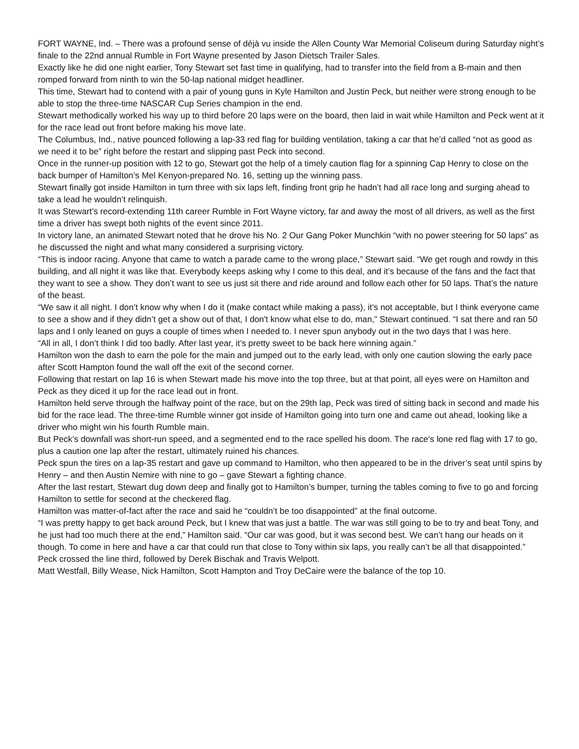FORT WAYNE, Ind. – There was a profound sense of déjà vu inside the Allen County War Memorial Coliseum during Saturday night’s finale to the 22nd annual Rumble in Fort Wayne presented by Jason Dietsch Trailer Sales.
Exactly like he did one night earlier, Tony Stewart set fast time in qualifying, had to transfer into the field from a B-main and then romped forward from ninth to win the 50-lap national midget headliner.
This time, Stewart had to contend with a pair of young guns in Kyle Hamilton and Justin Peck, but neither were strong enough to be able to stop the three-time NASCAR Cup Series champion in the end.
Stewart methodically worked his way up to third before 20 laps were on the board, then laid in wait while Hamilton and Peck went at it for the race lead out front before making his move late.
The Columbus, Ind., native pounced following a lap-33 red flag for building ventilation, taking a car that he’d called “not as good as we need it to be” right before the restart and slipping past Peck into second.
Once in the runner-up position with 12 to go, Stewart got the help of a timely caution flag for a spinning Cap Henry to close on the back bumper of Hamilton’s Mel Kenyon-prepared No. 16, setting up the winning pass.
Stewart finally got inside Hamilton in turn three with six laps left, finding front grip he hadn’t had all race long and surging ahead to take a lead he wouldn’t relinquish.
It was Stewart’s record-extending 11th career Rumble in Fort Wayne victory, far and away the most of all drivers, as well as the first time a driver has swept both nights of the event since 2011.
In victory lane, an animated Stewart noted that he drove his No. 2 Our Gang Poker Munchkin “with no power steering for 50 laps” as he discussed the night and what many considered a surprising victory.
“This is indoor racing. Anyone that came to watch a parade came to the wrong place,” Stewart said. “We get rough and rowdy in this building, and all night it was like that. Everybody keeps asking why I come to this deal, and it’s because of the fans and the fact that they want to see a show. They don’t want to see us just sit there and ride around and follow each other for 50 laps. That’s the nature of the beast.
“We saw it all night. I don’t know why when I do it (make contact while making a pass), it’s not acceptable, but I think everyone came to see a show and if they didn’t get a show out of that, I don't know what else to do, man,” Stewart continued. “I sat there and ran 50 laps and I only leaned on guys a couple of times when I needed to. I never spun anybody out in the two days that I was here.
“All in all, I don’t think I did too badly. After last year, it’s pretty sweet to be back here winning again.”
Hamilton won the dash to earn the pole for the main and jumped out to the early lead, with only one caution slowing the early pace after Scott Hampton found the wall off the exit of the second corner.
Following that restart on lap 16 is when Stewart made his move into the top three, but at that point, all eyes were on Hamilton and Peck as they diced it up for the race lead out in front.
Hamilton held serve through the halfway point of the race, but on the 29th lap, Peck was tired of sitting back in second and made his bid for the race lead. The three-time Rumble winner got inside of Hamilton going into turn one and came out ahead, looking like a driver who might win his fourth Rumble main.
But Peck’s downfall was short-run speed, and a segmented end to the race spelled his doom. The race’s lone red flag with 17 to go, plus a caution one lap after the restart, ultimately ruined his chances.
Peck spun the tires on a lap-35 restart and gave up command to Hamilton, who then appeared to be in the driver’s seat until spins by Henry – and then Austin Nemire with nine to go – gave Stewart a fighting chance.
After the last restart, Stewart dug down deep and finally got to Hamilton’s bumper, turning the tables coming to five to go and forcing Hamilton to settle for second at the checkered flag.
Hamilton was matter-of-fact after the race and said he “couldn’t be too disappointed” at the final outcome.
“I was pretty happy to get back around Peck, but I knew that was just a battle. The war was still going to be to try and beat Tony, and he just had too much there at the end,” Hamilton said. “Our car was good, but it was second best. We can’t hang our heads on it though. To come in here and have a car that could run that close to Tony within six laps, you really can’t be all that disappointed.”
Peck crossed the line third, followed by Derek Bischak and Travis Welpott.
Matt Westfall, Billy Wease, Nick Hamilton, Scott Hampton and Troy DeCaire were the balance of the top 10.